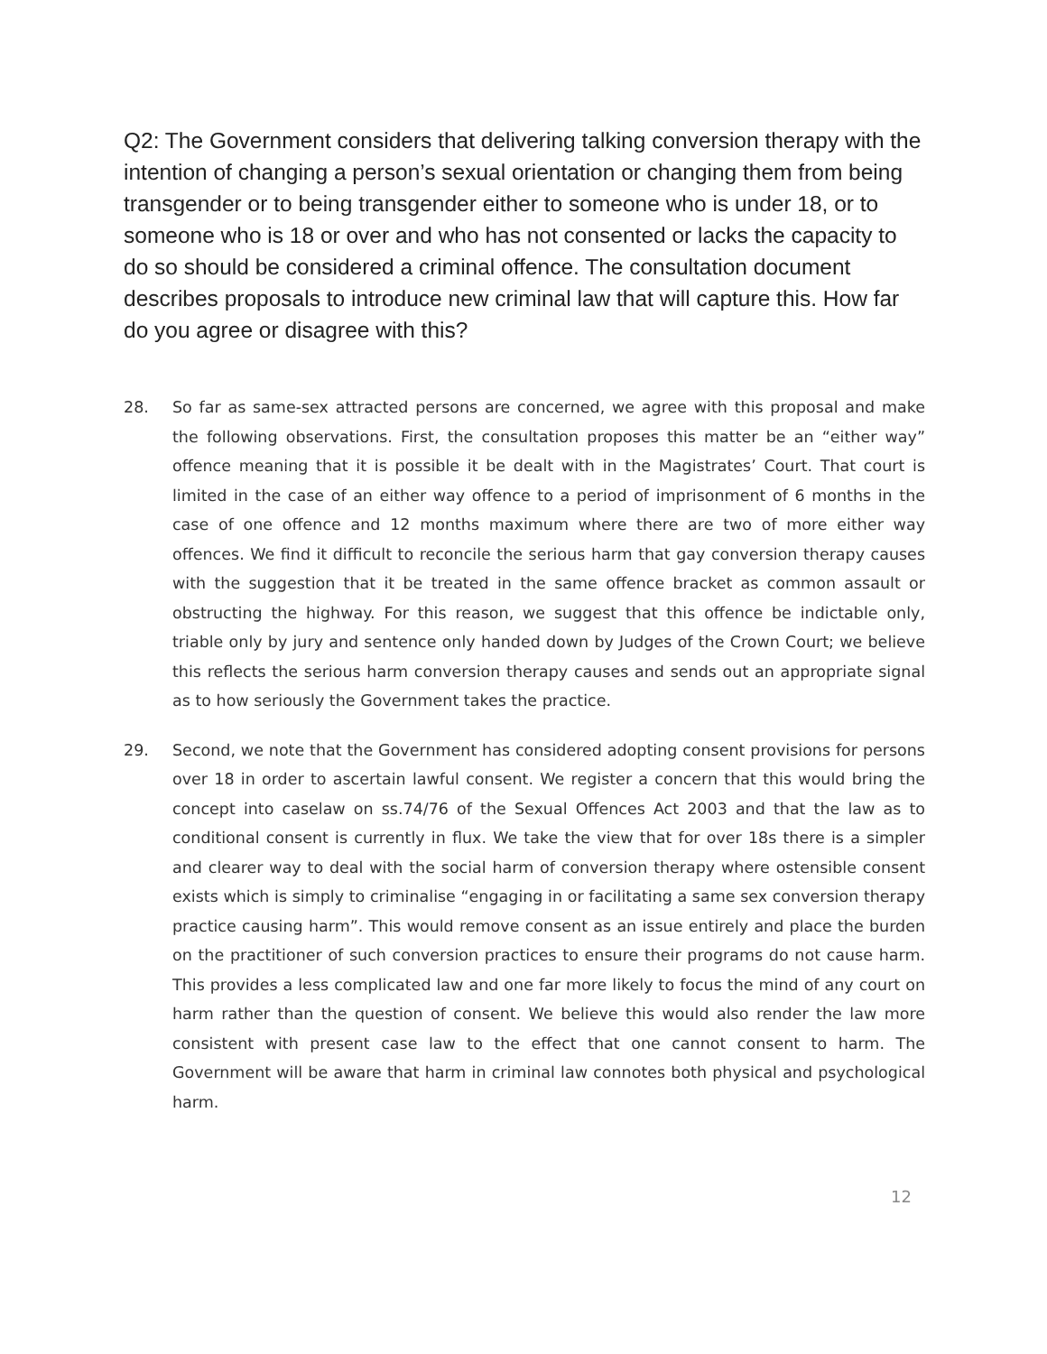Q2: The Government considers that delivering talking conversion therapy with the intention of changing a person’s sexual orientation or changing them from being transgender or to being transgender either to someone who is under 18, or to someone who is 18 or over and who has not consented or lacks the capacity to do so should be considered a criminal offence. The consultation document describes proposals to introduce new criminal law that will capture this. How far do you agree or disagree with this?
28. So far as same-sex attracted persons are concerned, we agree with this proposal and make the following observations. First, the consultation proposes this matter be an “either way” offence meaning that it is possible it be dealt with in the Magistrates’ Court. That court is limited in the case of an either way offence to a period of imprisonment of 6 months in the case of one offence and 12 months maximum where there are two of more either way offences. We find it difficult to reconcile the serious harm that gay conversion therapy causes with the suggestion that it be treated in the same offence bracket as common assault or obstructing the highway. For this reason, we suggest that this offence be indictable only, triable only by jury and sentence only handed down by Judges of the Crown Court; we believe this reflects the serious harm conversion therapy causes and sends out an appropriate signal as to how seriously the Government takes the practice.
29. Second, we note that the Government has considered adopting consent provisions for persons over 18 in order to ascertain lawful consent. We register a concern that this would bring the concept into caselaw on ss.74/76 of the Sexual Offences Act 2003 and that the law as to conditional consent is currently in flux. We take the view that for over 18s there is a simpler and clearer way to deal with the social harm of conversion therapy where ostensible consent exists which is simply to criminalise “engaging in or facilitating a same sex conversion therapy practice causing harm”. This would remove consent as an issue entirely and place the burden on the practitioner of such conversion practices to ensure their programs do not cause harm. This provides a less complicated law and one far more likely to focus the mind of any court on harm rather than the question of consent. We believe this would also render the law more consistent with present case law to the effect that one cannot consent to harm. The Government will be aware that harm in criminal law connotes both physical and psychological harm.
12